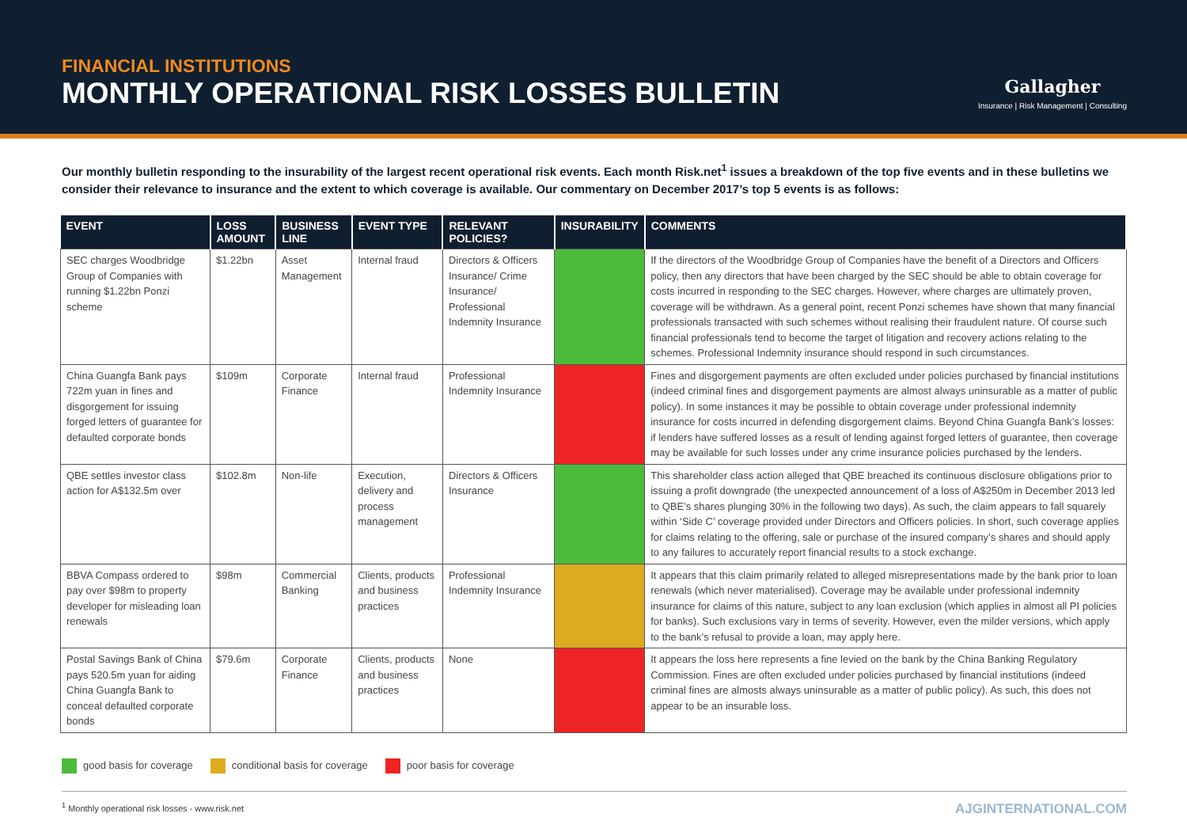FINANCIAL INSTITUTIONS
MONTHLY OPERATIONAL RISK LOSSES BULLETIN
Gallagher
Insurance | Risk Management | Consulting
Our monthly bulletin responding to the insurability of the largest recent operational risk events. Each month Risk.net<sup>1</sup> issues a breakdown of the top five events and in these bulletins we consider their relevance to insurance and the extent to which coverage is available. Our commentary on December 2017’s top 5 events is as follows:
| EVENT | LOSS AMOUNT | BUSINESS LINE | EVENT TYPE | RELEVANT POLICIES? | INSURABILITY | COMMENTS |
| --- | --- | --- | --- | --- | --- | --- |
| SEC charges Woodbridge Group of Companies with running $1.22bn Ponzi scheme | $1.22bn | Asset Management | Internal fraud | Directors & Officers Insurance/ Crime Insurance/ Professional Indemnity Insurance | | If the directors of the Woodbridge Group of Companies have the benefit of a Directors and Officers policy, then any directors that have been charged by the SEC should be able to obtain coverage for costs incurred in responding to the SEC charges. However, where charges are ultimately proven, coverage will be withdrawn. As a general point, recent Ponzi schemes have shown that many financial professionals transacted with such schemes without realising their fraudulent nature. Of course such financial professionals tend to become the target of litigation and recovery actions relating to the schemes. Professional Indemnity insurance should respond in such circumstances. |
| China Guangfa Bank pays 722m yuan in fines and disgorgement for issuing forged letters of guarantee for defaulted corporate bonds | $109m | Corporate Finance | Internal fraud | Professional Indemnity Insurance | | Fines and disgorgement payments are often excluded under policies purchased by financial institutions (indeed criminal fines and disgorgement payments are almost always uninsurable as a matter of public policy). In some instances it may be possible to obtain coverage under professional indemnity insurance for costs incurred in defending disgorgement claims. Beyond China Guangfa Bank’s losses: if lenders have suffered losses as a result of lending against forged letters of guarantee, then coverage may be available for such losses under any crime insurance policies purchased by the lenders. |
| QBE settles investor class action for A$132.5m over | $102.8m | Non-life | Execution, delivery and process management | Directors & Officers Insurance | | This shareholder class action alleged that QBE breached its continuous disclosure obligations prior to issuing a profit downgrade (the unexpected announcement of a loss of A$250m in December 2013 led to QBE’s shares plunging 30% in the following two days). As such, the claim appears to fall squarely within ‘Side C’ coverage provided under Directors and Officers policies. In short, such coverage applies for claims relating to the offering, sale or purchase of the insured company’s shares and should apply to any failures to accurately report financial results to a stock exchange. |
| BBVA Compass ordered to pay over $98m to property developer for misleading loan renewals | $98m | Commercial Banking | Clients, products and business practices | Professional Indemnity Insurance | | It appears that this claim primarily related to alleged misrepresentations made by the bank prior to loan renewals (which never materialised). Coverage may be available under professional indemnity insurance for claims of this nature, subject to any loan exclusion (which applies in almost all PI policies for banks). Such exclusions vary in terms of severity. However, even the milder versions, which apply to the bank’s refusal to provide a loan, may apply here. |
| Postal Savings Bank of China pays 520.5m yuan for aiding China Guangfa Bank to conceal defaulted corporate bonds | $79.6m | Corporate Finance | Clients, products and business practices | None | | It appears the loss here represents a fine levied on the bank by the China Banking Regulatory Commission. Fines are often excluded under policies purchased by financial institutions (indeed criminal fines are almosts always uninsurable as a matter of public policy). As such, this does not appear to be an insurable loss. |
good basis for coverage conditional basis for coverage poor basis for coverage
<sup>1</sup> Monthly operational risk losses - www.risk.net AJGINTERNATIONAL.COM